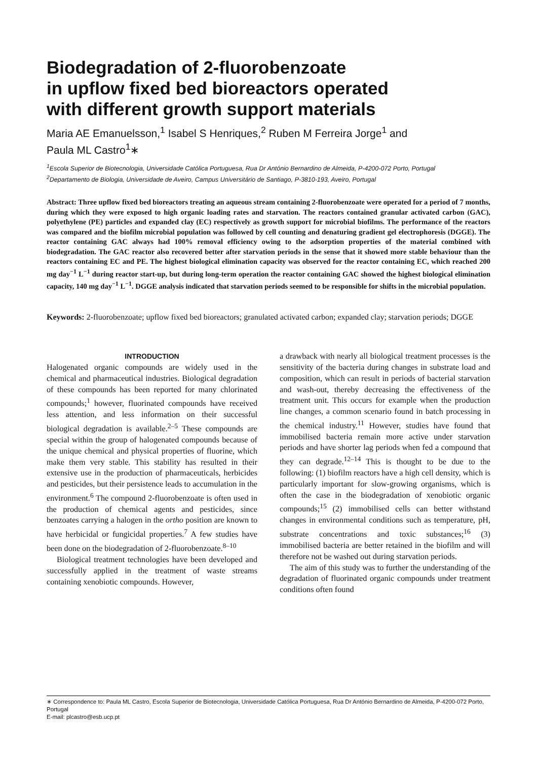Biodegradation of 2-fluorobenzoate
in upflow fixed bed bioreactors operated
with different growth support materials
Maria AE Emanuelsson,<sup>1</sup> Isabel S Henriques,<sup>2</sup> Ruben M Ferreira Jorge<sup>1</sup> and
Paula ML Castro<sup>1</sup>∗
<sup>1</sup> Escola Superior de Biotecnologia, Universidade Católica Portuguesa, Rua Dr António Bernardino de Almeida, P-4200-072 Porto, Portugal
<sup>2</sup> Departamento de Biologia, Universidade de Aveiro, Campus Universitário de Santiago, P-3810-193, Aveiro, Portugal
Abstract: Three upflow fixed bed bioreactors treating an aqueous stream containing 2-fluorobenzoate were operated for a period of 7 months, during which they were exposed to high organic loading rates and starvation. The reactors contained granular activated carbon (GAC), polyethylene (PE) particles and expanded clay (EC) respectively as growth support for microbial biofilms. The performance of the reactors was compared and the biofilm microbial population was followed by cell counting and denaturing gradient gel electrophoresis (DGGE). The reactor containing GAC always had 100% removal efficiency owing to the adsorption properties of the material combined with biodegradation. The GAC reactor also recovered better after starvation periods in the sense that it showed more stable behaviour than the reactors containing EC and PE. The highest biological elimination capacity was observed for the reactor containing EC, which reached 200 mg day<sup>−1</sup> L<sup>−1</sup> during reactor start-up, but during long-term operation the reactor containing GAC showed the highest biological elimination capacity, 140 mg day<sup>−1</sup> L<sup>−1</sup>. DGGE analysis indicated that starvation periods seemed to be responsible for shifts in the microbial population.
Keywords: 2-fluorobenzoate; upflow fixed bed bioreactors; granulated activated carbon; expanded clay; starvation periods; DGGE
INTRODUCTION
Halogenated organic compounds are widely used in the chemical and pharmaceutical industries. Biological degradation of these compounds has been reported for many chlorinated compounds;<sup>1</sup> however, fluorinated compounds have received less attention, and less information on their successful biological degradation is available.<sup>2–5</sup> These compounds are special within the group of halogenated compounds because of the unique chemical and physical properties of fluorine, which make them very stable. This stability has resulted in their extensive use in the production of pharmaceuticals, herbicides and pesticides, but their persistence leads to accumulation in the environment.<sup>6</sup> The compound 2-fluorobenzoate is often used in the production of chemical agents and pesticides, since benzoates carrying a halogen in the ortho position are known to have herbicidal or fungicidal properties.<sup>7</sup> A few studies have been done on the biodegradation of 2-fluorobenzoate.<sup>8–10</sup>
Biological treatment technologies have been developed and successfully applied in the treatment of waste streams containing xenobiotic compounds. However,
a drawback with nearly all biological treatment processes is the sensitivity of the bacteria during changes in substrate load and composition, which can result in periods of bacterial starvation and wash-out, thereby decreasing the effectiveness of the treatment unit. This occurs for example when the production line changes, a common scenario found in batch processing in the chemical industry.<sup>11</sup> However, studies have found that immobilised bacteria remain more active under starvation periods and have shorter lag periods when fed a compound that they can degrade.<sup>12–14</sup> This is thought to be due to the following: (1) biofilm reactors have a high cell density, which is particularly important for slow-growing organisms, which is often the case in the biodegradation of xenobiotic organic compounds;<sup>15</sup> (2) immobilised cells can better withstand changes in environmental conditions such as temperature, pH, substrate concentrations and toxic substances;<sup>16</sup> (3) immobilised bacteria are better retained in the biofilm and will therefore not be washed out during starvation periods.
The aim of this study was to further the understanding of the degradation of fluorinated organic compounds under treatment conditions often found
∗ Correspondence to: Paula ML Castro, Escola Superior de Biotecnologia, Universidade Católica Portuguesa, Rua Dr António Bernardino de Almeida, P-4200-072 Porto, Portugal
E-mail: plcastro@esb.ucp.pt